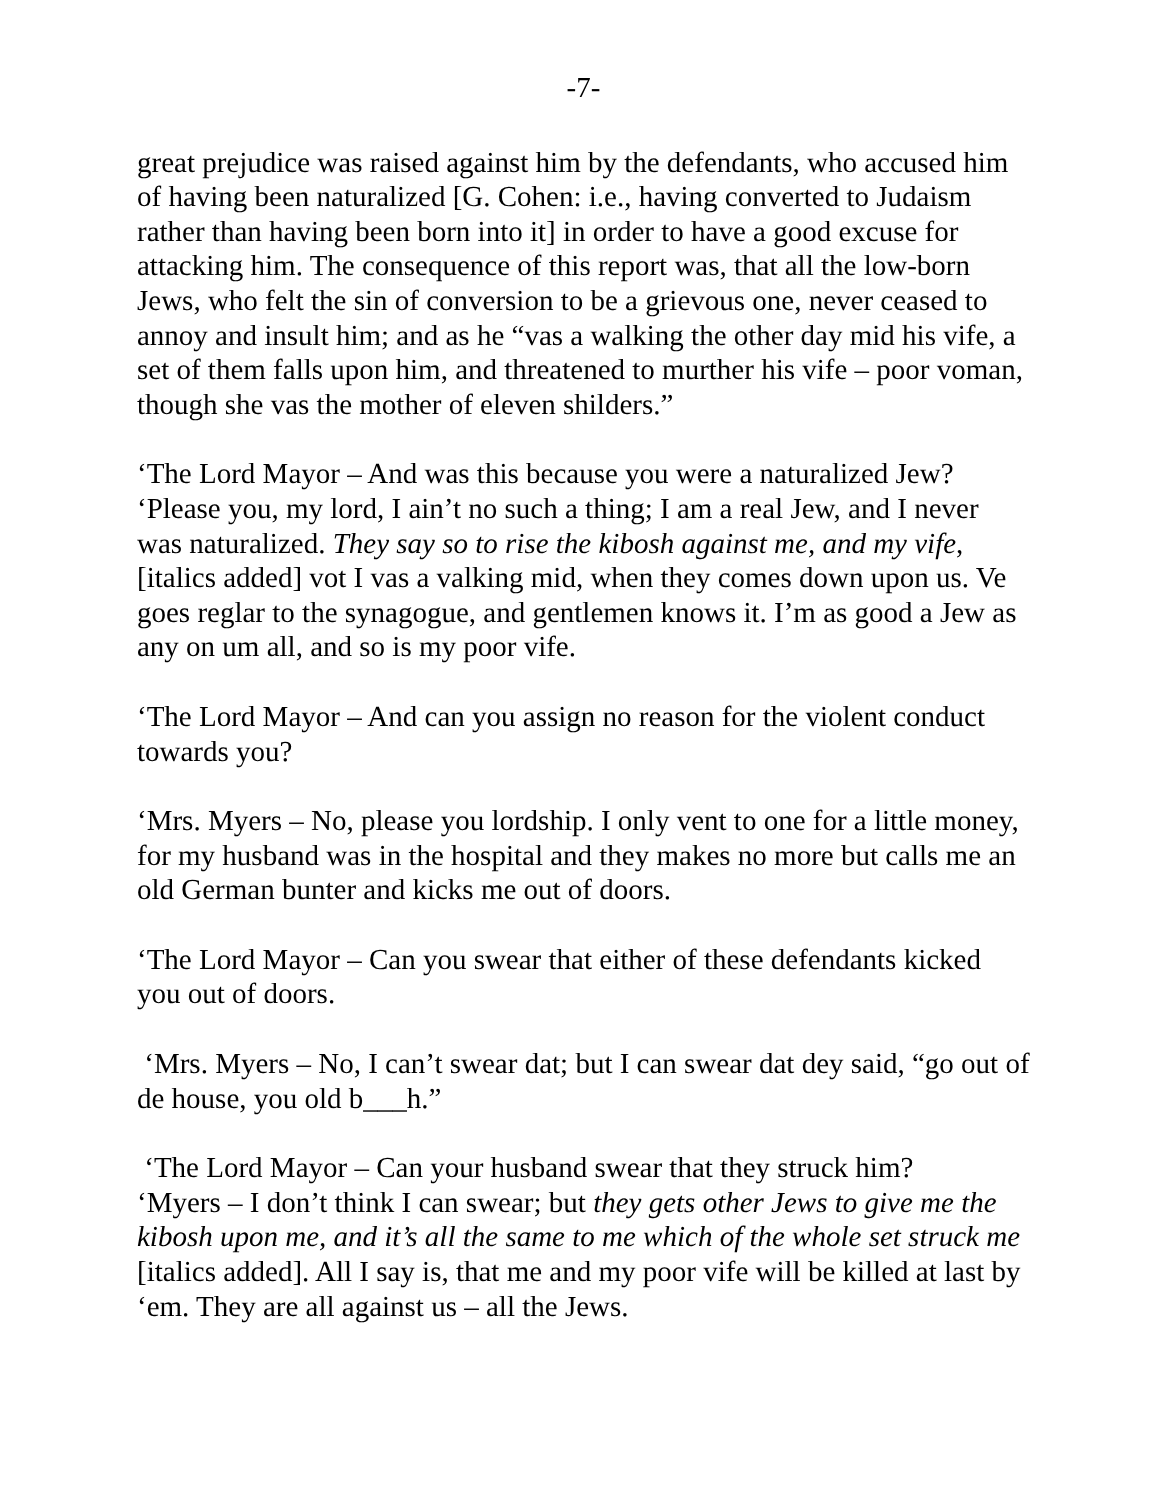-7-
great prejudice was raised against him by the defendants, who accused him of having been naturalized [G. Cohen: i.e., having converted to Judaism rather than having been born into it] in order to have a good excuse for attacking him. The consequence of this report was, that all the low-born Jews, who felt the sin of conversion to be a grievous one, never ceased to annoy and insult him; and as he “vas a walking the other day mid his vife, a set of them falls upon him, and threatened to murther his vife – poor voman, though she vas the mother of eleven shilders.”
‘The Lord Mayor – And was this because you were a naturalized Jew?
‘Please you, my lord, I ain’t no such a thing; I am a real Jew, and I never was naturalized. They say so to rise the kibosh against me, and my vife, [italics added] vot I vas a valking mid, when they comes down upon us. Ve goes reglar to the synagogue, and gentlemen knows it. I’m as good a Jew as any on um all, and so is my poor vife.
‘The Lord Mayor – And can you assign no reason for the violent conduct towards you?
‘Mrs. Myers – No, please you lordship. I only vent to one for a little money, for my husband was in the hospital and they makes no more but calls me an old German bunter and kicks me out of doors.
‘The Lord Mayor – Can you swear that either of these defendants kicked you out of doors.
‘Mrs. Myers – No, I can’t swear dat; but I can swear dat dey said, “go out of de house, you old b___h.”
‘The Lord Mayor – Can your husband swear that they struck him?
‘Myers – I don’t think I can swear; but they gets other Jews to give me the kibosh upon me, and it’s all the same to me which of the whole set struck me [italics added]. All I say is, that me and my poor vife will be killed at last by ‘em. They are all against us – all the Jews.